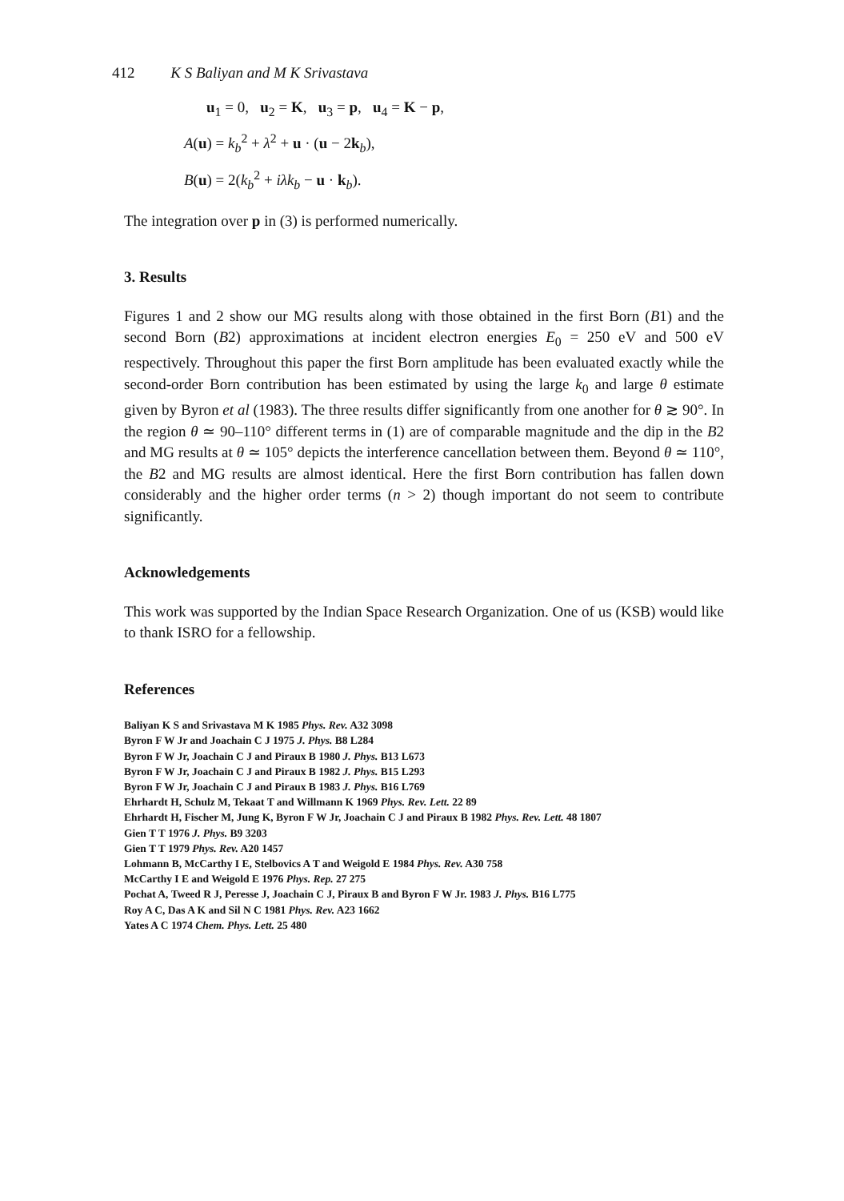412 K S Baliyan and M K Srivastava
u<sub>1</sub> = 0, u<sub>2</sub> = K, u<sub>3</sub> = p, u<sub>4</sub> = K − p,
A(u) = k<sub>b</sub><sup>2</sup> + λ<sup>2</sup> + u · (u − 2k<sub>b</sub>),
B(u) = 2(k<sub>b</sub><sup>2</sup> + iλk<sub>b</sub> − u · k<sub>b</sub>).
The integration over p in (3) is performed numerically.
3. Results
Figures 1 and 2 show our MG results along with those obtained in the first Born (B1) and the second Born (B2) approximations at incident electron energies E<sub>0</sub> = 250 eV and 500 eV respectively. Throughout this paper the first Born amplitude has been evaluated exactly while the second-order Born contribution has been estimated by using the large k<sub>0</sub> and large θ estimate given by Byron et al (1983). The three results differ significantly from one another for θ ≳ 90°. In the region θ ≃ 90–110° different terms in (1) are of comparable magnitude and the dip in the B2 and MG results at θ ≃ 105° depicts the interference cancellation between them. Beyond θ ≃ 110°, the B2 and MG results are almost identical. Here the first Born contribution has fallen down considerably and the higher order terms (n > 2) though important do not seem to contribute significantly.
Acknowledgements
This work was supported by the Indian Space Research Organization. One of us (KSB) would like to thank ISRO for a fellowship.
References
Baliyan K S and Srivastava M K 1985 Phys. Rev. A32 3098
Byron F W Jr and Joachain C J 1975 J. Phys. B8 L284
Byron F W Jr, Joachain C J and Piraux B 1980 J. Phys. B13 L673
Byron F W Jr, Joachain C J and Piraux B 1982 J. Phys. B15 L293
Byron F W Jr, Joachain C J and Piraux B 1983 J. Phys. B16 L769
Ehrhardt H, Schulz M, Tekaat T and Willmann K 1969 Phys. Rev. Lett. 22 89
Ehrhardt H, Fischer M, Jung K, Byron F W Jr, Joachain C J and Piraux B 1982 Phys. Rev. Lett. 48 1807
Gien T T 1976 J. Phys. B9 3203
Gien T T 1979 Phys. Rev. A20 1457
Lohmann B, McCarthy I E, Stelbovics A T and Weigold E 1984 Phys. Rev. A30 758
McCarthy I E and Weigold E 1976 Phys. Rep. 27 275
Pochat A, Tweed R J, Peresse J, Joachain C J, Piraux B and Byron F W Jr. 1983 J. Phys. B16 L775
Roy A C, Das A K and Sil N C 1981 Phys. Rev. A23 1662
Yates A C 1974 Chem. Phys. Lett. 25 480